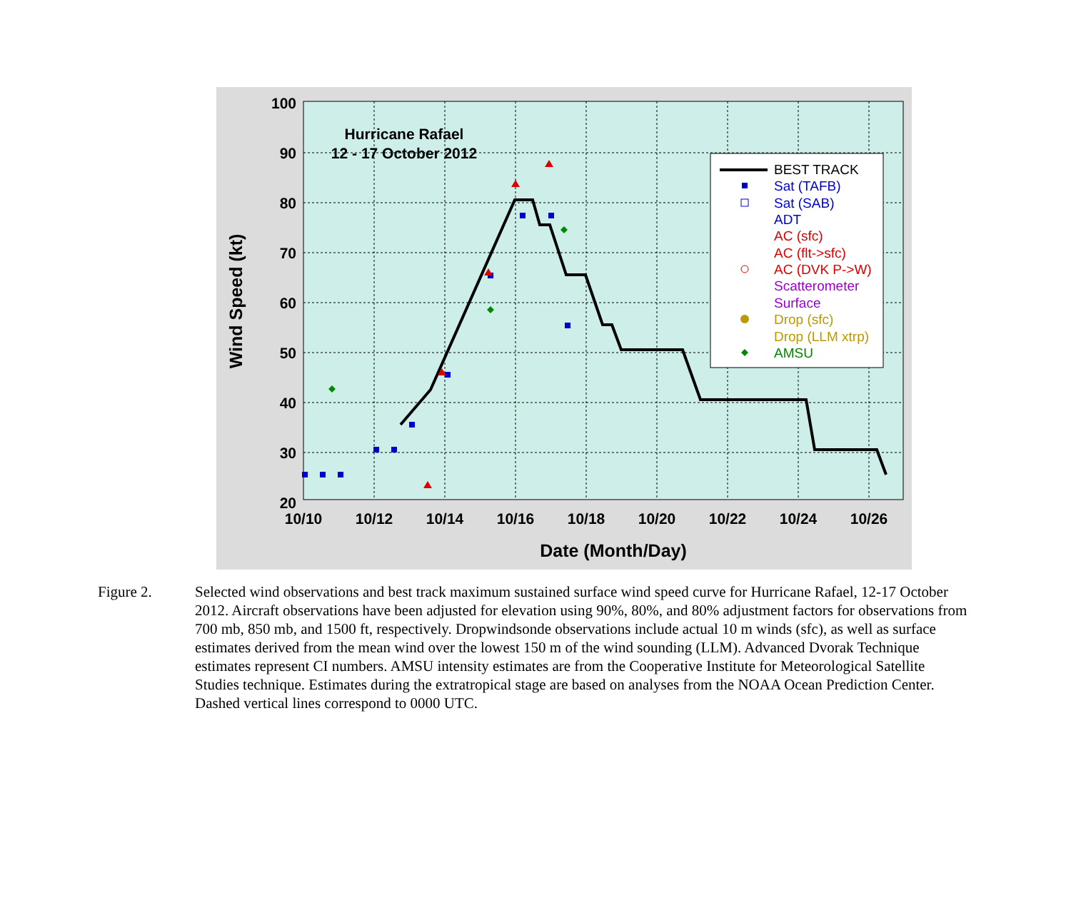Hurricane Rafael
12 - 17 October 2012
100
90
80
70
60
50
40
30
20
10/10
10/12
10/14
10/16
10/18
10/20
10/22
10/24
10/26
Date (Month/Day)
Wind Speed (kt)
BEST TRACK
Sat (TAFB)
Sat (SAB)
ADT
AC (sfc)
AC (flt->sfc)
AC (DVK P->W)
Scatterometer
Surface
Drop (sfc)
Drop (LLM xtrp)
AMSU
Figure 2. Selected wind observations and best track maximum sustained surface wind speed curve for Hurricane Rafael, 12-17 October 2012. Aircraft observations have been adjusted for elevation using 90%, 80%, and 80% adjustment factors for observations from 700 mb, 850 mb, and 1500 ft, respectively. Dropwindsonde observations include actual 10 m winds (sfc), as well as surface estimates derived from the mean wind over the lowest 150 m of the wind sounding (LLM). Advanced Dvorak Technique estimates represent CI numbers. AMSU intensity estimates are from the Cooperative Institute for Meteorological Satellite Studies technique. Estimates during the extratropical stage are based on analyses from the NOAA Ocean Prediction Center. Dashed vertical lines correspond to 0000 UTC.